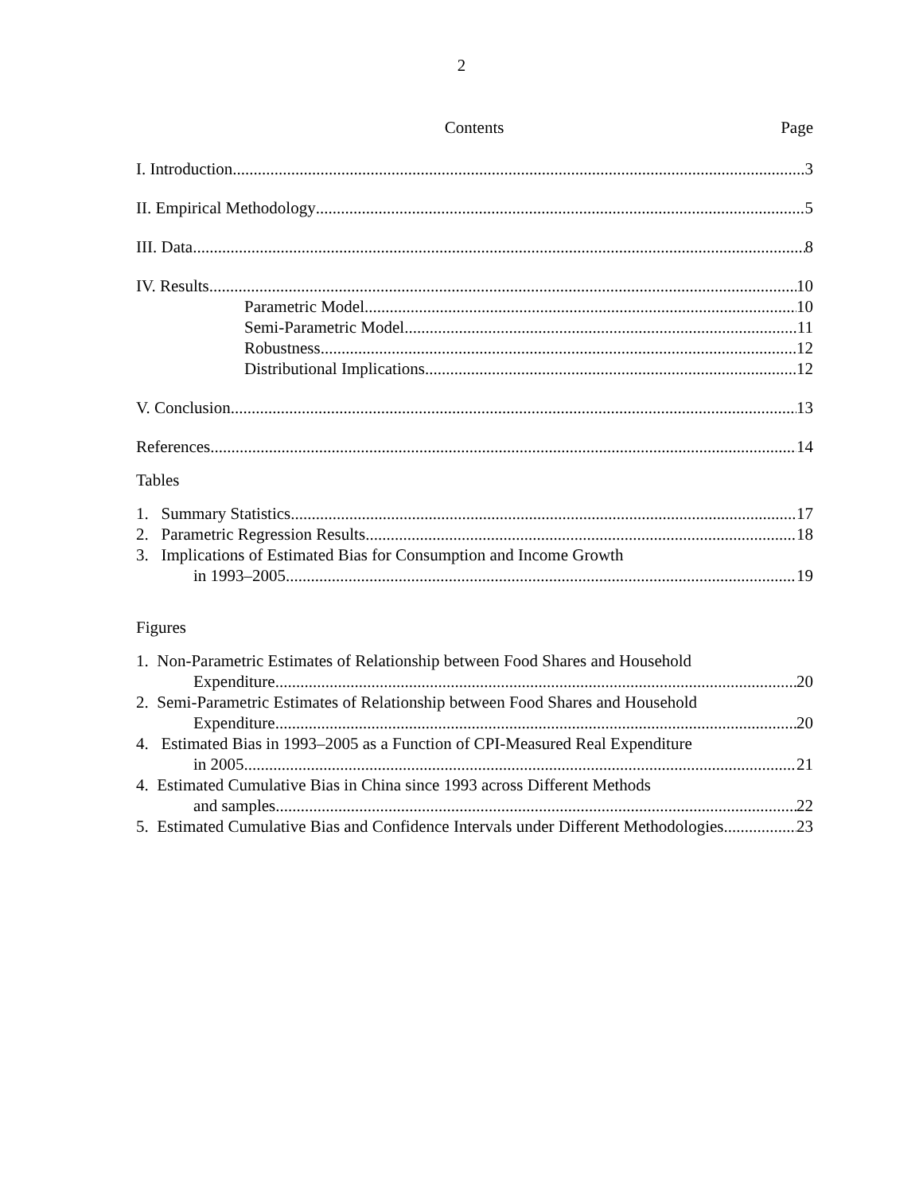2
Contents Page
I. Introduction 3
II. Empirical Methodology 5
III. Data 8
IV. Results 10
Parametric Model 10
Semi-Parametric Model 11
Robustness 12
Distributional Implications 12
V. Conclusion 13
References 14
Tables
1. Summary Statistics 17
2. Parametric Regression Results 18
3. Implications of Estimated Bias for Consumption and Income Growth
in 1993–2005 19
Figures
1. Non-Parametric Estimates of Relationship between Food Shares and Household
Expenditure 20
2. Semi-Parametric Estimates of Relationship between Food Shares and Household
Expenditure 20
4. Estimated Bias in 1993–2005 as a Function of CPI-Measured Real Expenditure
in 2005 21
4. Estimated Cumulative Bias in China since 1993 across Different Methods
and samples 22
5. Estimated Cumulative Bias and Confidence Intervals under Different Methodologies 23